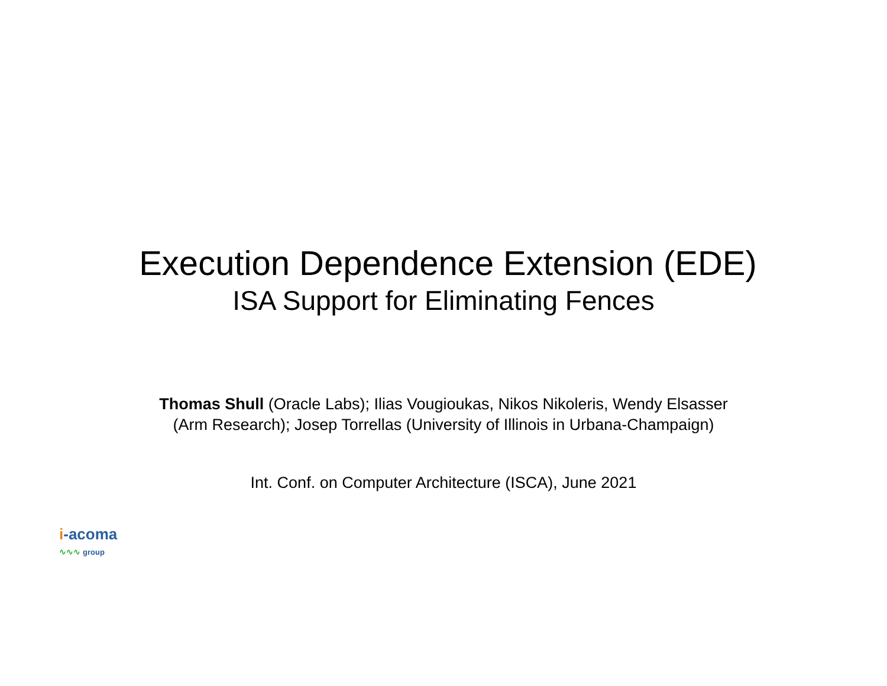Execution Dependence Extension (EDE)
ISA Support for Eliminating Fences
Thomas Shull (Oracle Labs); Ilias Vougioukas, Nikos Nikoleris, Wendy Elsasser
(Arm Research); Josep Torrellas (University of Illinois in Urbana-Champaign)
Int. Conf. on Computer Architecture (ISCA), June 2021
i-acoma
∿∿∿ group